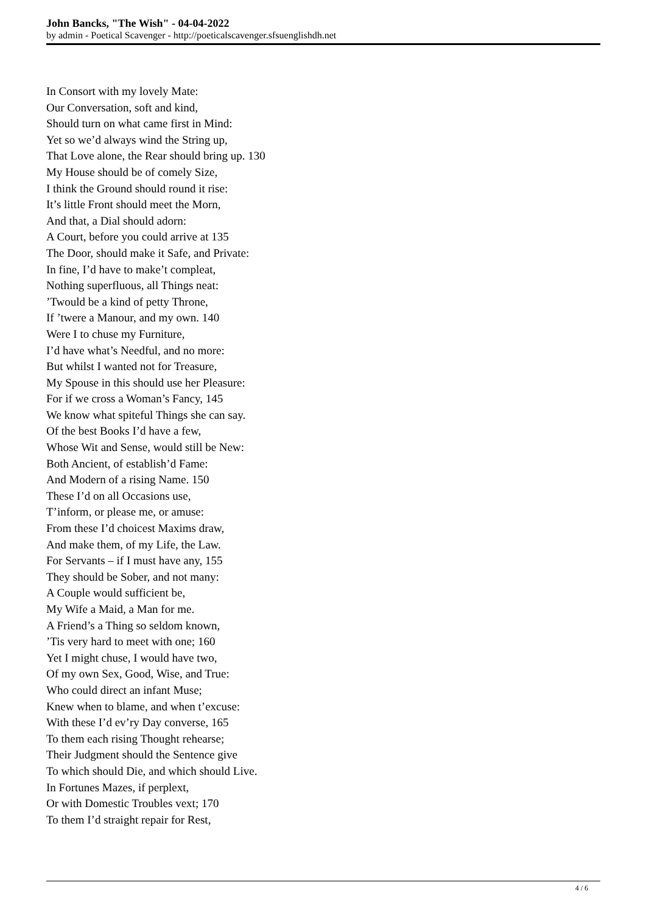John Bancks, "The Wish" - 04-04-2022
by admin - Poetical Scavenger - http://poeticalscavenger.sfsuenglishdh.net
In Consort with my lovely Mate:
Our Conversation, soft and kind,
Should turn on what came first in Mind:
Yet so we’d always wind the String up,
That Love alone, the Rear should bring up. 130
My House should be of comely Size,
I think the Ground should round it rise:
It’s little Front should meet the Morn,
And that, a Dial should adorn:
A Court, before you could arrive at 135
The Door, should make it Safe, and Private:
In fine, I’d have to make’t compleat,
Nothing superfluous, all Things neat:
’Twould be a kind of petty Throne,
If ’twere a Manour, and my own. 140
Were I to chuse my Furniture,
I’d have what’s Needful, and no more:
But whilst I wanted not for Treasure,
My Spouse in this should use her Pleasure:
For if we cross a Woman’s Fancy, 145
We know what spiteful Things she can say.
Of the best Books I’d have a few,
Whose Wit and Sense, would still be New:
Both Ancient, of establish’d Fame:
And Modern of a rising Name. 150
These I’d on all Occasions use,
T’inform, or please me, or amuse:
From these I’d choicest Maxims draw,
And make them, of my Life, the Law.
For Servants – if I must have any, 155
They should be Sober, and not many:
A Couple would sufficient be,
My Wife a Maid, a Man for me.
A Friend’s a Thing so seldom known,
’Tis very hard to meet with one; 160
Yet I might chuse, I would have two,
Of my own Sex, Good, Wise, and True:
Who could direct an infant Muse;
Knew when to blame, and when t’excuse:
With these I’d ev’ry Day converse, 165
To them each rising Thought rehearse;
Their Judgment should the Sentence give
To which should Die, and which should Live.
In Fortunes Mazes, if perplext,
Or with Domestic Troubles vext; 170
To them I’d straight repair for Rest,
4 / 6